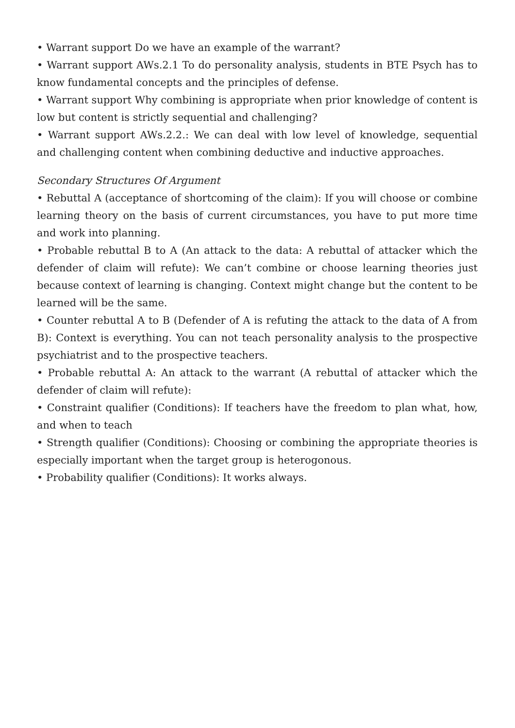• Warrant support Do we have an example of the warrant?
• Warrant support AWs.2.1 To do personality analysis, students in BTE Psych has to know fundamental concepts and the principles of defense.
• Warrant support Why combining is appropriate when prior knowledge of content is low but content is strictly sequential and challenging?
• Warrant support AWs.2.2.: We can deal with low level of knowledge, sequential and challenging content when combining deductive and inductive approaches.
Secondary Structures Of Argument
• Rebuttal A (acceptance of shortcoming of the claim): If you will choose or combine learning theory on the basis of current circumstances, you have to put more time and work into planning.
• Probable rebuttal B to A (An attack to the data: A rebuttal of attacker which the defender of claim will refute): We can’t combine or choose learning theories just because context of learning is changing. Context might change but the content to be learned will be the same.
• Counter rebuttal A to B (Defender of A is refuting the attack to the data of A from B): Context is everything. You can not teach personality analysis to the prospective psychiatrist and to the prospective teachers.
• Probable rebuttal A: An attack to the warrant (A rebuttal of attacker which the defender of claim will refute):
• Constraint qualifier (Conditions): If teachers have the freedom to plan what, how, and when to teach
• Strength qualifier (Conditions): Choosing or combining the appropriate theories is especially important when the target group is heterogonous.
• Probability qualifier (Conditions): It works always.